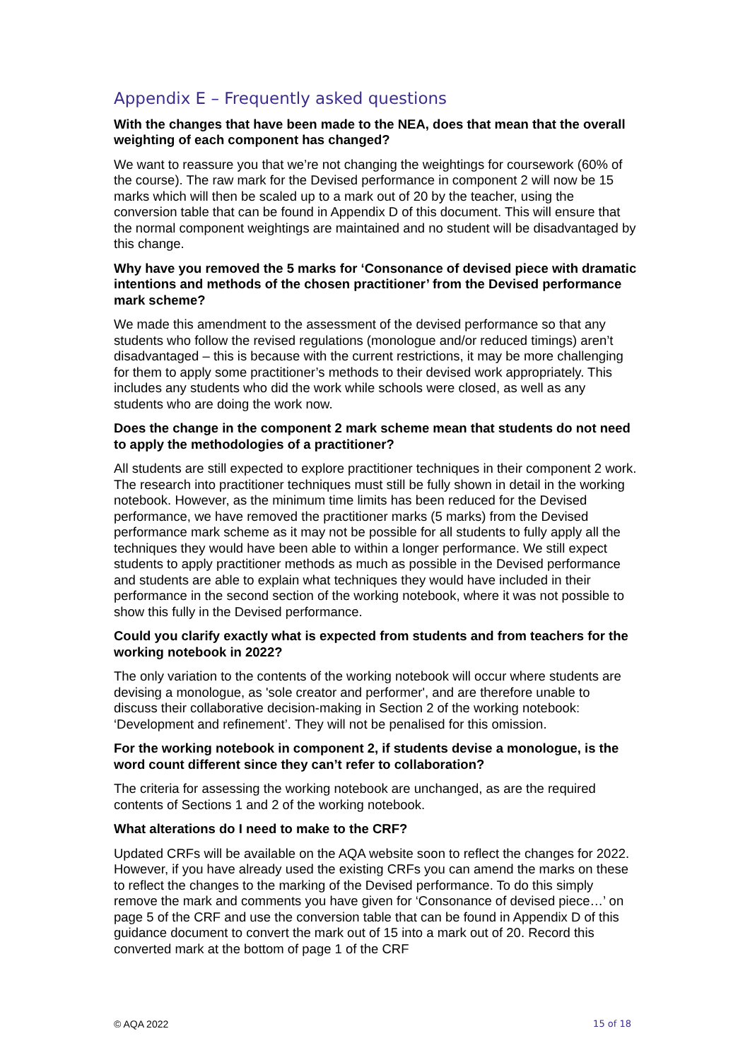Appendix E – Frequently asked questions
With the changes that have been made to the NEA, does that mean that the overall weighting of each component has changed?
We want to reassure you that we’re not changing the weightings for coursework (60% of the course). The raw mark for the Devised performance in component 2 will now be 15 marks which will then be scaled up to a mark out of 20 by the teacher, using the conversion table that can be found in Appendix D of this document. This will ensure that the normal component weightings are maintained and no student will be disadvantaged by this change.
Why have you removed the 5 marks for ‘Consonance of devised piece with dramatic intentions and methods of the chosen practitioner’ from the Devised performance mark scheme?
We made this amendment to the assessment of the devised performance so that any students who follow the revised regulations (monologue and/or reduced timings) aren’t disadvantaged – this is because with the current restrictions, it may be more challenging for them to apply some practitioner’s methods to their devised work appropriately. This includes any students who did the work while schools were closed, as well as any students who are doing the work now.
Does the change in the component 2 mark scheme mean that students do not need to apply the methodologies of a practitioner?
All students are still expected to explore practitioner techniques in their component 2 work. The research into practitioner techniques must still be fully shown in detail in the working notebook. However, as the minimum time limits has been reduced for the Devised performance, we have removed the practitioner marks (5 marks) from the Devised performance mark scheme as it may not be possible for all students to fully apply all the techniques they would have been able to within a longer performance. We still expect students to apply practitioner methods as much as possible in the Devised performance and students are able to explain what techniques they would have included in their performance in the second section of the working notebook, where it was not possible to show this fully in the Devised performance.
Could you clarify exactly what is expected from students and from teachers for the working notebook in 2022?
The only variation to the contents of the working notebook will occur where students are devising a monologue, as 'sole creator and performer', and are therefore unable to discuss their collaborative decision-making in Section 2 of the working notebook: ‘Development and refinement’. They will not be penalised for this omission.
For the working notebook in component 2, if students devise a monologue, is the word count different since they can’t refer to collaboration?
The criteria for assessing the working notebook are unchanged, as are the required contents of Sections 1 and 2 of the working notebook.
What alterations do I need to make to the CRF?
Updated CRFs will be available on the AQA website soon to reflect the changes for 2022. However, if you have already used the existing CRFs you can amend the marks on these to reflect the changes to the marking of the Devised performance. To do this simply remove the mark and comments you have given for ‘Consonance of devised piece…’ on page 5 of the CRF and use the conversion table that can be found in Appendix D of this guidance document to convert the mark out of 15 into a mark out of 20. Record this converted mark at the bottom of page 1 of the CRF
© AQA 2022 15 of 18